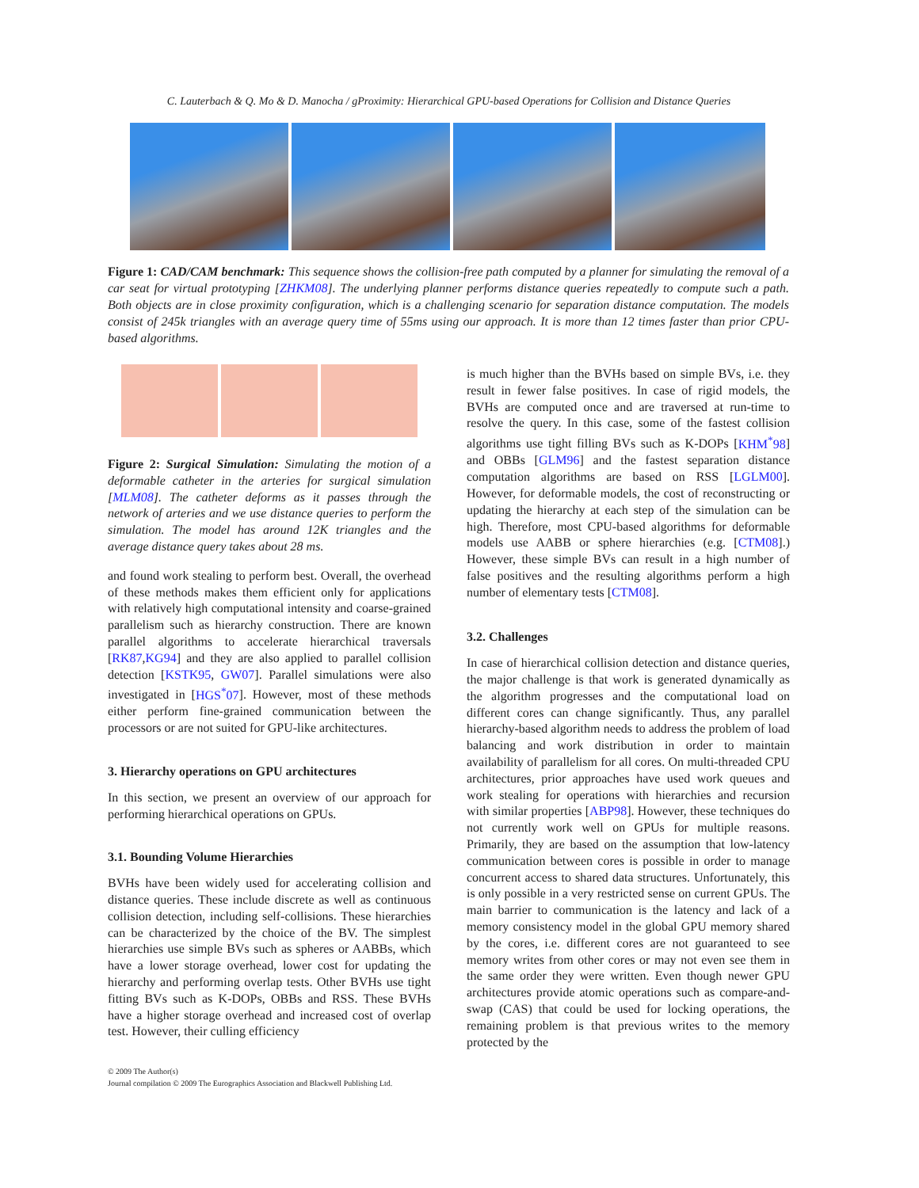C. Lauterbach & Q. Mo & D. Manocha / gProximity: Hierarchical GPU-based Operations for Collision and Distance Queries
Figure 1: CAD/CAM benchmark: This sequence shows the collision-free path computed by a planner for simulating the removal of a car seat for virtual prototyping [ZHKM08]. The underlying planner performs distance queries repeatedly to compute such a path. Both objects are in close proximity configuration, which is a challenging scenario for separation distance computation. The models consist of 245k triangles with an average query time of 55ms using our approach. It is more than 12 times faster than prior CPU-based algorithms.
Figure 2: Surgical Simulation: Simulating the motion of a deformable catheter in the arteries for surgical simulation [MLM08]. The catheter deforms as it passes through the network of arteries and we use distance queries to perform the simulation. The model has around 12K triangles and the average distance query takes about 28 ms.
and found work stealing to perform best. Overall, the overhead of these methods makes them efficient only for applications with relatively high computational intensity and coarse-grained parallelism such as hierarchy construction. There are known parallel algorithms to accelerate hierarchical traversals [RK87,KG94] and they are also applied to parallel collision detection [KSTK95, GW07]. Parallel simulations were also investigated in [HGS<sup>*</sup>07]. However, most of these methods either perform fine-grained communication between the processors or are not suited for GPU-like architectures.
3. Hierarchy operations on GPU architectures
In this section, we present an overview of our approach for performing hierarchical operations on GPUs.
3.1. Bounding Volume Hierarchies
BVHs have been widely used for accelerating collision and distance queries. These include discrete as well as continuous collision detection, including self-collisions. These hierarchies can be characterized by the choice of the BV. The simplest hierarchies use simple BVs such as spheres or AABBs, which have a lower storage overhead, lower cost for updating the hierarchy and performing overlap tests. Other BVHs use tight fitting BVs such as K-DOPs, OBBs and RSS. These BVHs have a higher storage overhead and increased cost of overlap test. However, their culling efficiency
is much higher than the BVHs based on simple BVs, i.e. they result in fewer false positives. In case of rigid models, the BVHs are computed once and are traversed at run-time to resolve the query. In this case, some of the fastest collision algorithms use tight filling BVs such as K-DOPs [KHM<sup>*</sup>98] and OBBs [GLM96] and the fastest separation distance computation algorithms are based on RSS [LGLM00]. However, for deformable models, the cost of reconstructing or updating the hierarchy at each step of the simulation can be high. Therefore, most CPU-based algorithms for deformable models use AABB or sphere hierarchies (e.g. [CTM08].) However, these simple BVs can result in a high number of false positives and the resulting algorithms perform a high number of elementary tests [CTM08].
3.2. Challenges
In case of hierarchical collision detection and distance queries, the major challenge is that work is generated dynamically as the algorithm progresses and the computational load on different cores can change significantly. Thus, any parallel hierarchy-based algorithm needs to address the problem of load balancing and work distribution in order to maintain availability of parallelism for all cores. On multi-threaded CPU architectures, prior approaches have used work queues and work stealing for operations with hierarchies and recursion with similar properties [ABP98]. However, these techniques do not currently work well on GPUs for multiple reasons. Primarily, they are based on the assumption that low-latency communication between cores is possible in order to manage concurrent access to shared data structures. Unfortunately, this is only possible in a very restricted sense on current GPUs. The main barrier to communication is the latency and lack of a memory consistency model in the global GPU memory shared by the cores, i.e. different cores are not guaranteed to see memory writes from other cores or may not even see them in the same order they were written. Even though newer GPU architectures provide atomic operations such as compare-and-swap (CAS) that could be used for locking operations, the remaining problem is that previous writes to the memory protected by the
© 2009 The Author(s)
Journal compilation © 2009 The Eurographics Association and Blackwell Publishing Ltd.